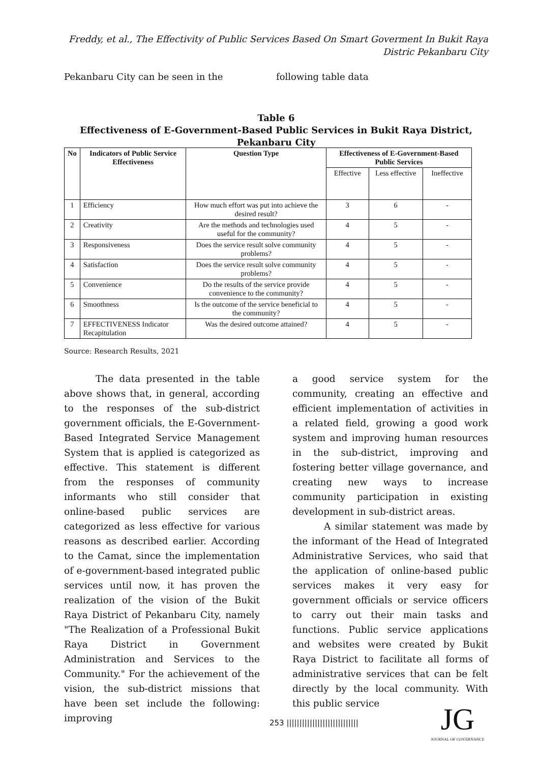Freddy, et al., The Effectivity of Public Services Based On Smart Goverment In Bukit Raya
Distric Pekanbaru City
Pekanbaru City can be seen in the following table data
Table 6
Effectiveness of E-Government-Based Public Services in Bukit Raya District, Pekanbaru City
| No | Indicators of Public Service Effectiveness | Question Type | Effectiveness of E-Government-Based Public Services | | |
| --- | --- | --- | --- | --- | --- |
| | | | Effective | Less effective | Ineffective |
| 1 | Efficiency | How much effort was put into achieve the desired result? | 3 | 6 | - |
| 2 | Creativity | Are the methods and technologies used useful for the community? | 4 | 5 | - |
| 3 | Responsiveness | Does the service result solve community problems? | 4 | 5 | - |
| 4 | Satisfaction | Does the service result solve community problems? | 4 | 5 | - |
| 5 | Convenience | Do the results of the service provide convenience to the community? | 4 | 5 | - |
| 6 | Smoothness | Is the outcome of the service beneficial to the community? | 4 | 5 | - |
| 7 | EFFECTIVENESS Indicator Recapitulation | Was the desired outcome attained? | 4 | 5 | - |
Source: Research Results, 2021
The data presented in the table above shows that, in general, according to the responses of the sub-district government officials, the E-Government-Based Integrated Service Management System that is applied is categorized as effective. This statement is different from the responses of community informants who still consider that online-based public services are categorized as less effective for various reasons as described earlier. According to the Camat, since the implementation of e-government-based integrated public services until now, it has proven the realization of the vision of the Bukit Raya District of Pekanbaru City, namely "The Realization of a Professional Bukit Raya District in Government Administration and Services to the Community." For the achievement of the vision, the sub-district missions that have been set include the following: improving
a good service system for the community, creating an effective and efficient implementation of activities in a related field, growing a good work system and improving human resources in the sub-district, improving and fostering better village governance, and creating new ways to increase community participation in existing development in sub-district areas.
A similar statement was made by the informant of the Head of Integrated Administrative Services, who said that the application of online-based public services makes it very easy for government officials or service officers to carry out their main tasks and functions. Public service applications and websites were created by Bukit Raya District to facilitate all forms of administrative services that can be felt directly by the local community. With this public service
253 ||||||||||||||||||||||||||||
JG
JOURNAL OF GOVERNANCE